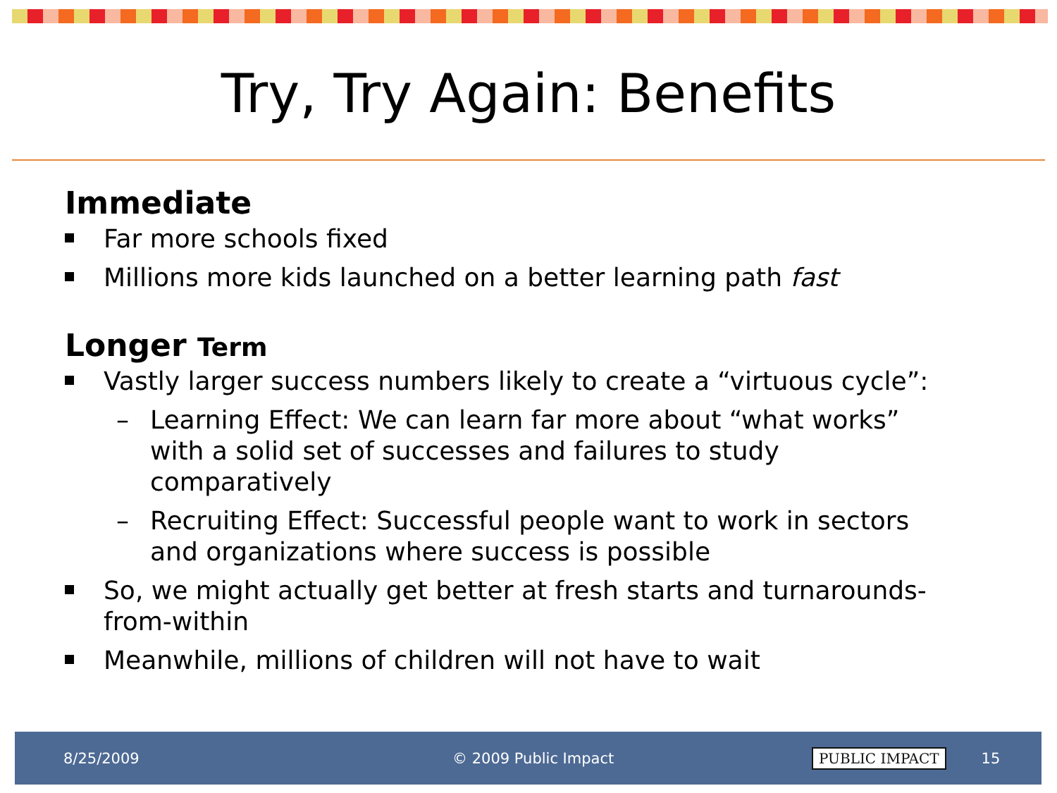Try, Try Again: Benefits
Immediate
Far more schools fixed
Millions more kids launched on a better learning path fast
Longer Term
Vastly larger success numbers likely to create a “virtuous cycle”:
– Learning Effect: We can learn far more about “what works” with a solid set of successes and failures to study comparatively
– Recruiting Effect: Successful people want to work in sectors and organizations where success is possible
So, we might actually get better at fresh starts and turnarounds-from-within
Meanwhile, millions of children will not have to wait
8/25/2009 © 2009 Public Impact PUBLIC IMPACT 15